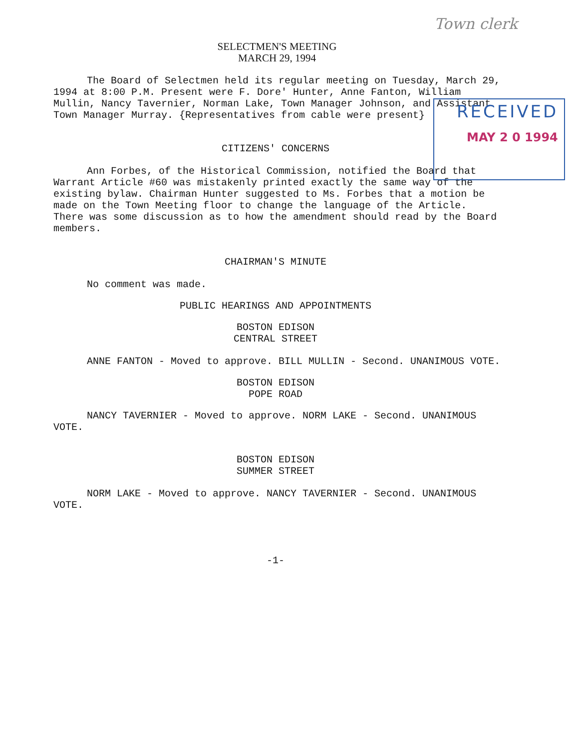Town clerk
RECEIVED
MAY 2 0 1994
SELECTMEN'S MEETING
MARCH 29, 1994
The Board of Selectmen held its regular meeting on Tuesday, March 29, 1994 at 8:00 P.M. Present were F. Dore' Hunter, Anne Fanton, William Mullin, Nancy Tavernier, Norman Lake, Town Manager Johnson, and Assistant Town Manager Murray. {Representatives from cable were present}
CITIZENS' CONCERNS
Ann Forbes, of the Historical Commission, notified the Board that Warrant Article #60 was mistakenly printed exactly the same way of the existing bylaw. Chairman Hunter suggested to Ms. Forbes that a motion be made on the Town Meeting floor to change the language of the Article. There was some discussion as to how the amendment should read by the Board members.
CHAIRMAN'S MINUTE
No comment was made.
PUBLIC HEARINGS AND APPOINTMENTS
BOSTON EDISON
CENTRAL STREET
ANNE FANTON - Moved to approve. BILL MULLIN - Second. UNANIMOUS VOTE.
BOSTON EDISON
POPE ROAD
NANCY TAVERNIER - Moved to approve. NORM LAKE - Second. UNANIMOUS VOTE.
BOSTON EDISON
SUMMER STREET
NORM LAKE - Moved to approve. NANCY TAVERNIER - Second. UNANIMOUS VOTE.
-1-